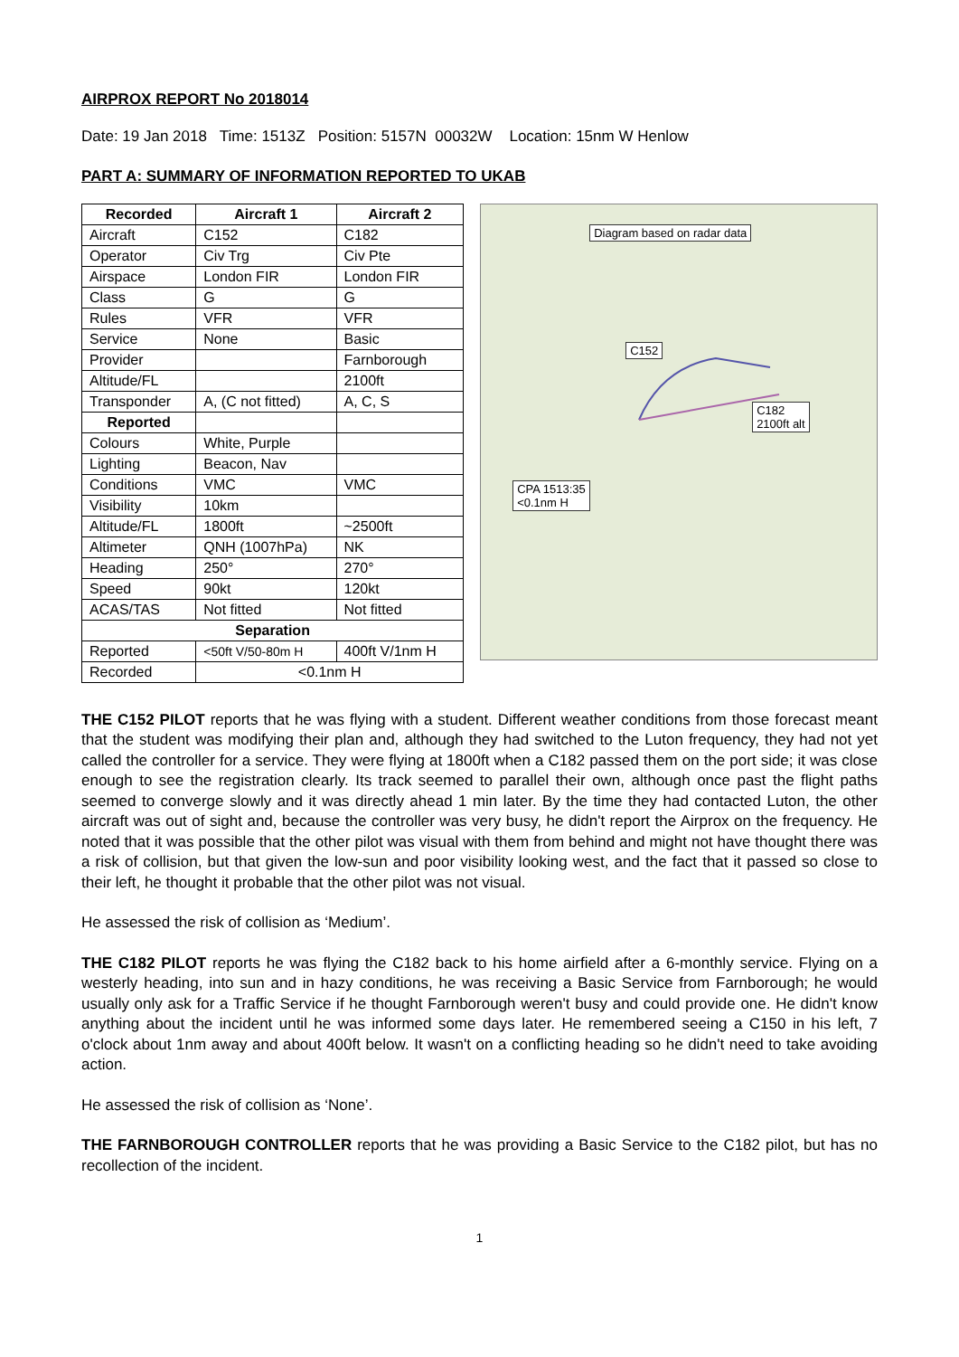AIRPROX REPORT No 2018014
Date: 19 Jan 2018 Time: 1513Z Position: 5157N 00032W Location: 15nm W Henlow
PART A: SUMMARY OF INFORMATION REPORTED TO UKAB
| Recorded | Aircraft 1 | Aircraft 2 |
| --- | --- | --- |
| Aircraft | C152 | C182 |
| Operator | Civ Trg | Civ Pte |
| Airspace | London FIR | London FIR |
| Class | G | G |
| Rules | VFR | VFR |
| Service | None | Basic |
| Provider | | Farnborough |
| Altitude/FL | | 2100ft |
| Transponder | A, (C not fitted) | A, C, S |
| Reported | | |
| Colours | White, Purple | |
| Lighting | Beacon, Nav | |
| Conditions | VMC | VMC |
| Visibility | 10km | |
| Altitude/FL | 1800ft | ~2500ft |
| Altimeter | QNH (1007hPa) | NK |
| Heading | 250° | 270° |
| Speed | 90kt | 120kt |
| ACAS/TAS | Not fitted | Not fitted |
| Separation | | |
| Reported | <50ft V/50-80m H | 400ft V/1nm H |
| Recorded | <0.1nm H | |
Diagram based on radar data
C152
C182
2100ft alt
CPA 1513:35
<0.1nm H
THE C152 PILOT reports that he was flying with a student. Different weather conditions from those forecast meant that the student was modifying their plan and, although they had switched to the Luton frequency, they had not yet called the controller for a service. They were flying at 1800ft when a C182 passed them on the port side; it was close enough to see the registration clearly. Its track seemed to parallel their own, although once past the flight paths seemed to converge slowly and it was directly ahead 1 min later. By the time they had contacted Luton, the other aircraft was out of sight and, because the controller was very busy, he didn't report the Airprox on the frequency. He noted that it was possible that the other pilot was visual with them from behind and might not have thought there was a risk of collision, but that given the low-sun and poor visibility looking west, and the fact that it passed so close to their left, he thought it probable that the other pilot was not visual.
He assessed the risk of collision as ‘Medium’.
THE C182 PILOT reports he was flying the C182 back to his home airfield after a 6-monthly service. Flying on a westerly heading, into sun and in hazy conditions, he was receiving a Basic Service from Farnborough; he would usually only ask for a Traffic Service if he thought Farnborough weren't busy and could provide one. He didn't know anything about the incident until he was informed some days later. He remembered seeing a C150 in his left, 7 o'clock about 1nm away and about 400ft below. It wasn't on a conflicting heading so he didn't need to take avoiding action.
He assessed the risk of collision as ‘None’.
THE FARNBOROUGH CONTROLLER reports that he was providing a Basic Service to the C182 pilot, but has no recollection of the incident.
1